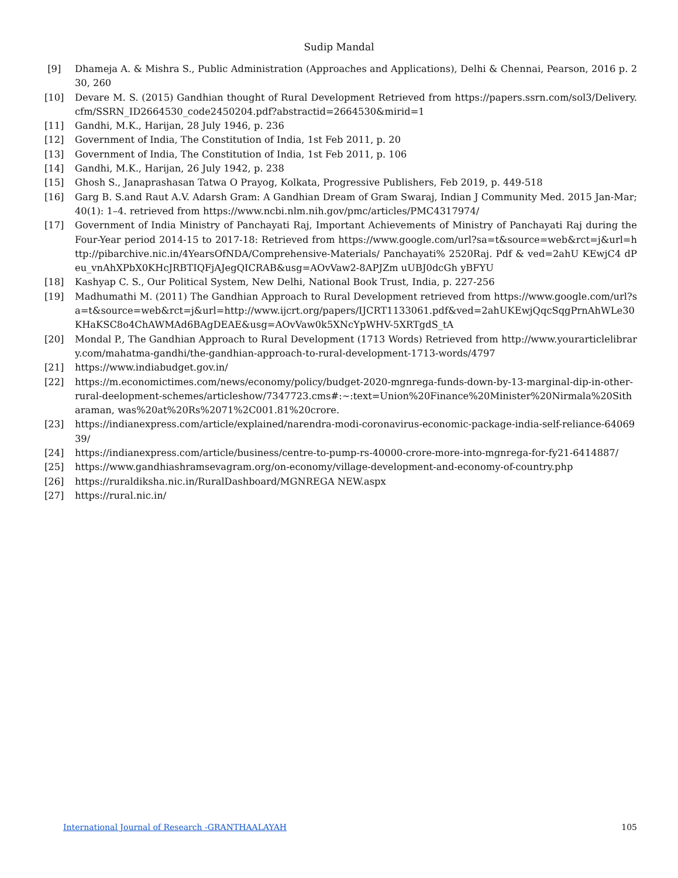Sudip Mandal
[9] Dhameja A. & Mishra S., Public Administration (Approaches and Applications), Delhi & Chennai, Pearson, 2016 p. 230, 260
[10] Devare M. S. (2015) Gandhian thought of Rural Development Retrieved from https://papers.ssrn.com/sol3/Delivery.cfm/SSRN_ID2664530_code2450204.pdf?abstractid=2664530&mirid=1
[11] Gandhi, M.K., Harijan, 28 July 1946, p. 236
[12] Government of India, The Constitution of India, 1st Feb 2011, p. 20
[13] Government of India, The Constitution of India, 1st Feb 2011, p. 106
[14] Gandhi, M.K., Harijan, 26 July 1942, p. 238
[15] Ghosh S., Janaprashasan Tatwa O Prayog, Kolkata, Progressive Publishers, Feb 2019, p. 449-518
[16] Garg B. S.and Raut A.V. Adarsh Gram: A Gandhian Dream of Gram Swaraj, Indian J Community Med. 2015 Jan-Mar; 40(1): 1–4. retrieved from https://www.ncbi.nlm.nih.gov/pmc/articles/PMC4317974/
[17] Government of India Ministry of Panchayati Raj, Important Achievements of Ministry of Panchayati Raj during the Four-Year period 2014-15 to 2017-18: Retrieved from https://www.google.com/url?sa=t&source=web&rct=j&url=http://pibarchive.nic.in/4YearsOfNDA/Comprehensive-Materials/ Panchayati% 2520Raj. Pdf & ved=2ahU KEwjC4 dPeu_vnAhXPbX0KHcJRBTIQFjAJegQICRAB&usg=AOvVaw2-8APJZm uUBJ0dcGh yBFYU
[18] Kashyap C. S., Our Political System, New Delhi, National Book Trust, India, p. 227-256
[19] Madhumathi M. (2011) The Gandhian Approach to Rural Development retrieved from https://www.google.com/url?sa=t&source=web&rct=j&url=http://www.ijcrt.org/papers/IJCRT1133061.pdf&ved=2ahUKEwjQqcSqgPrnAhWLe30KHaKSC8o4ChAWMAd6BAgDEAE&usg=AOvVaw0k5XNcYpWHV-5XRTgdS_tA
[20] Mondal P., The Gandhian Approach to Rural Development (1713 Words) Retrieved from http://www.yourarticlelibrary.com/mahatma-gandhi/the-gandhian-approach-to-rural-development-1713-words/4797
[21] https://www.indiabudget.gov.in/
[22] https://m.economictimes.com/news/economy/policy/budget-2020-mgnrega-funds-down-by-13-marginal-dip-in-other-rural-deelopment-schemes/articleshow/7347723.cms#:~:text=Union%20Finance%20Minister%20Nirmala%20Sitharaman, was%20at%20Rs%2071%2C001.81%20crore.
[23] https://indianexpress.com/article/explained/narendra-modi-coronavirus-economic-package-india-self-reliance-6406939/
[24] https://indianexpress.com/article/business/centre-to-pump-rs-40000-crore-more-into-mgnrega-for-fy21-6414887/
[25] https://www.gandhiashramsevagram.org/on-economy/village-development-and-economy-of-country.php
[26] https://ruraldiksha.nic.in/RuralDashboard/MGNREGA NEW.aspx
[27] https://rural.nic.in/
International Journal of Research -GRANTHAALAYAH 105